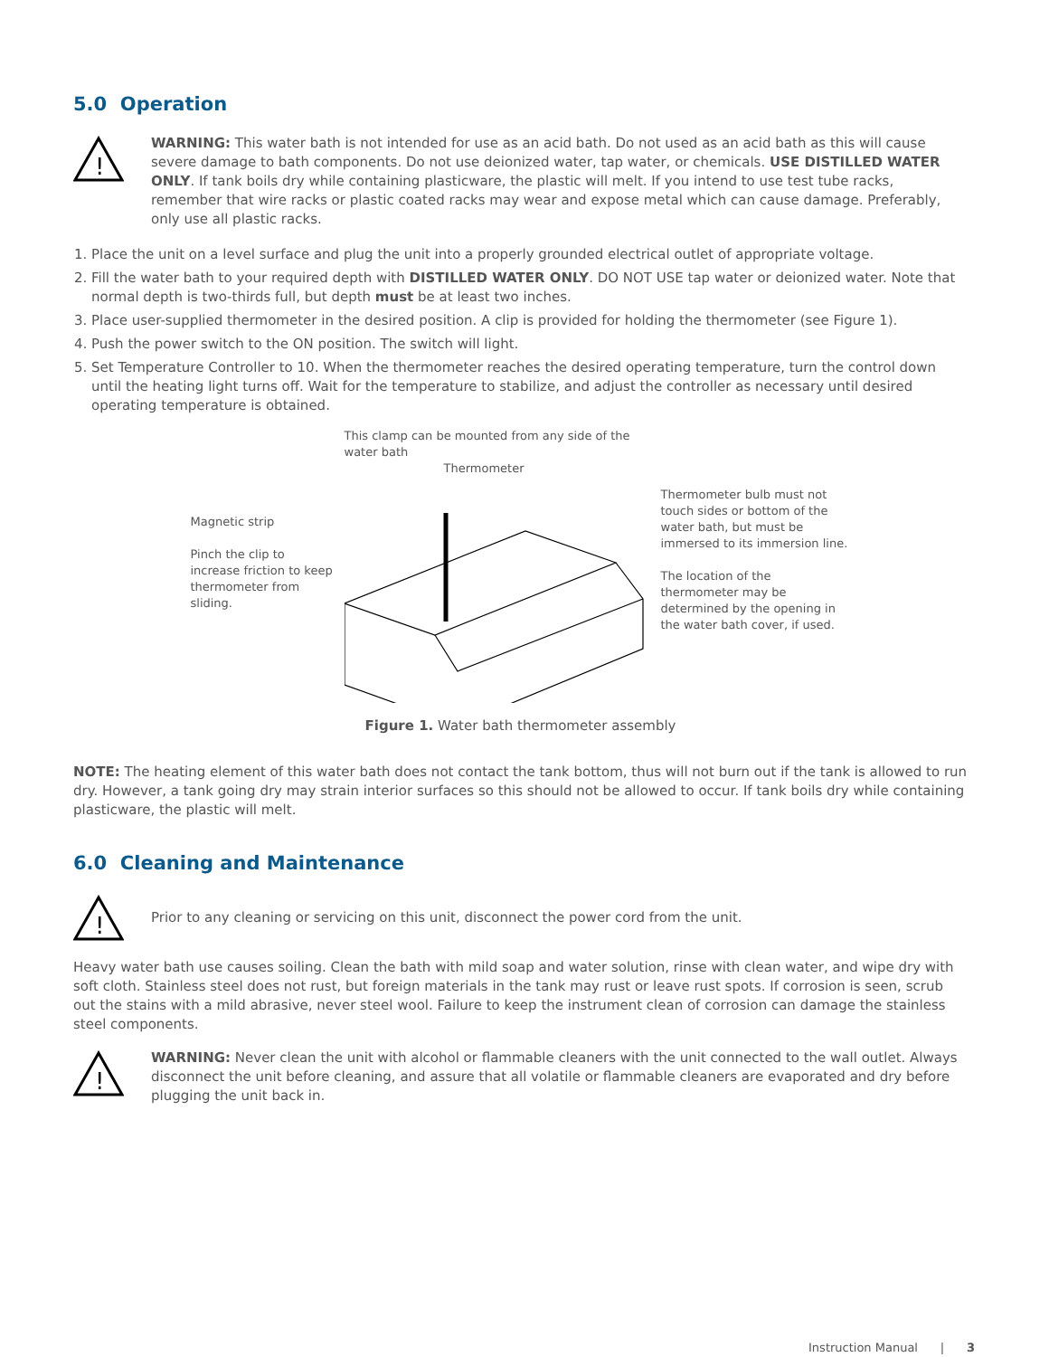5.0 Operation
!
WARNING: This water bath is not intended for use as an acid bath. Do not used as an acid bath as this will cause severe damage to bath components. Do not use deionized water, tap water, or chemicals. USE DISTILLED WATER ONLY. If tank boils dry while containing plasticware, the plastic will melt. If you intend to use test tube racks, remember that wire racks or plastic coated racks may wear and expose metal which can cause damage. Preferably, only use all plastic racks.
1. Place the unit on a level surface and plug the unit into a properly grounded electrical outlet of appropriate voltage.
2. Fill the water bath to your required depth with DISTILLED WATER ONLY. DO NOT USE tap water or deionized water. Note that normal depth is two-thirds full, but depth must be at least two inches.
3. Place user-supplied thermometer in the desired position. A clip is provided for holding the thermometer (see Figure 1).
4. Push the power switch to the ON position. The switch will light.
5. Set Temperature Controller to 10. When the thermometer reaches the desired operating temperature, turn the control down until the heating light turns off. Wait for the temperature to stabilize, and adjust the controller as necessary until desired operating temperature is obtained.
Magnetic strip
Pinch the clip to increase friction to keep thermometer from sliding.
This clamp can be mounted from any side of the water bath
Thermometer
Thermometer bulb must not touch sides or bottom of the water bath, but must be immersed to its immersion line.
The location of the thermometer may be determined by the opening in the water bath cover, if used.
Figure 1. Water bath thermometer assembly
NOTE: The heating element of this water bath does not contact the tank bottom, thus will not burn out if the tank is allowed to run dry. However, a tank going dry may strain interior surfaces so this should not be allowed to occur. If tank boils dry while containing plasticware, the plastic will melt.
6.0 Cleaning and Maintenance
!
Prior to any cleaning or servicing on this unit, disconnect the power cord from the unit.
Heavy water bath use causes soiling. Clean the bath with mild soap and water solution, rinse with clean water, and wipe dry with soft cloth. Stainless steel does not rust, but foreign materials in the tank may rust or leave rust spots. If corrosion is seen, scrub out the stains with a mild abrasive, never steel wool. Failure to keep the instrument clean of corrosion can damage the stainless steel components.
!
WARNING: Never clean the unit with alcohol or flammable cleaners with the unit connected to the wall outlet. Always disconnect the unit before cleaning, and assure that all volatile or flammable cleaners are evaporated and dry before plugging the unit back in.
Instruction Manual | 3